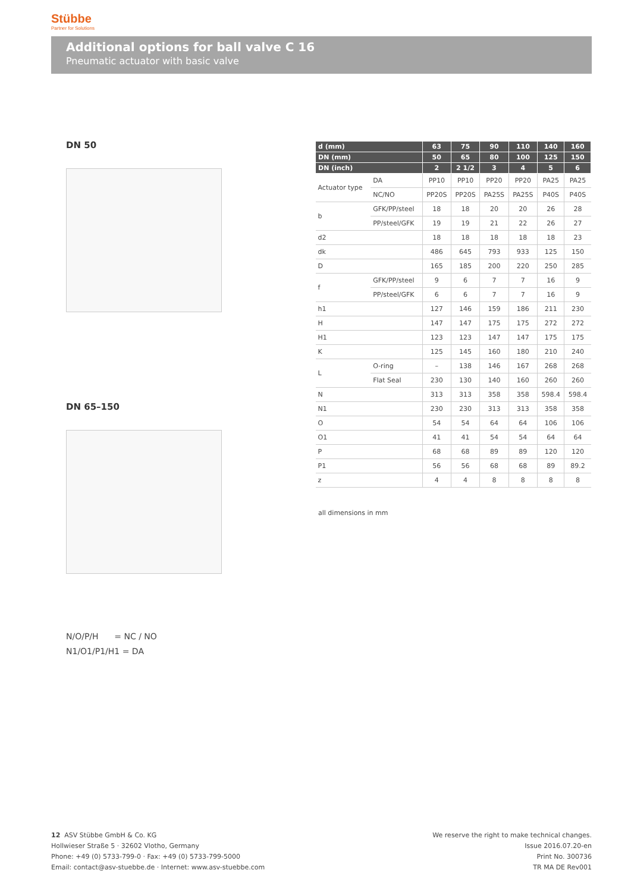Stübbe
Partner for Solutions
Additional options for ball valve C 16
Pneumatic actuator with basic valve
DN 50
DN 65–150
| d (mm) | | 63 | 75 | 90 | 110 | 140 | 160 |
| --- | --- | --- | --- | --- | --- | --- | --- |
| DN (mm) | | 50 | 65 | 80 | 100 | 125 | 150 |
| DN (inch) | | 2 | 2 1/2 | 3 | 4 | 5 | 6 |
| Actuator type | DA | PP10 | PP10 | PP20 | PP20 | PA25 | PA25 |
| | NC/NO | PP20S | PP20S | PA25S | PA25S | P40S | P40S |
| b | GFK/PP/steel | 18 | 18 | 20 | 20 | 26 | 28 |
| | PP/steel/GFK | 19 | 19 | 21 | 22 | 26 | 27 |
| d2 | | 18 | 18 | 18 | 18 | 18 | 23 |
| dk | | 486 | 645 | 793 | 933 | 125 | 150 |
| D | | 165 | 185 | 200 | 220 | 250 | 285 |
| f | GFK/PP/steel | 9 | 6 | 7 | 7 | 16 | 9 |
| | PP/steel/GFK | 6 | 6 | 7 | 7 | 16 | 9 |
| h1 | | 127 | 146 | 159 | 186 | 211 | 230 |
| H | | 147 | 147 | 175 | 175 | 272 | 272 |
| H1 | | 123 | 123 | 147 | 147 | 175 | 175 |
| K | | 125 | 145 | 160 | 180 | 210 | 240 |
| L | O-ring | – | 138 | 146 | 167 | 268 | 268 |
| | Flat Seal | 230 | 130 | 140 | 160 | 260 | 260 |
| N | | 313 | 313 | 358 | 358 | 598.4 | 598.4 |
| N1 | | 230 | 230 | 313 | 313 | 358 | 358 |
| O | | 54 | 54 | 64 | 64 | 106 | 106 |
| O1 | | 41 | 41 | 54 | 54 | 64 | 64 |
| P | | 68 | 68 | 89 | 89 | 120 | 120 |
| P1 | | 56 | 56 | 68 | 68 | 89 | 89.2 |
| z | | 4 | 4 | 8 | 8 | 8 | 8 |
all dimensions in mm
N/O/P/H = NC / NO
N1/O1/P1/H1 = DA
12 ASV Stübbe GmbH & Co. KG
Hollwieser Straße 5 · 32602 Vlotho, Germany
Phone: +49 (0) 5733-799-0 · Fax: +49 (0) 5733-799-5000
Email: contact@asv-stuebbe.de · Internet: www.asv-stuebbe.com
We reserve the right to make technical changes.
Issue 2016.07.20-en
Print No. 300736
TR MA DE Rev001